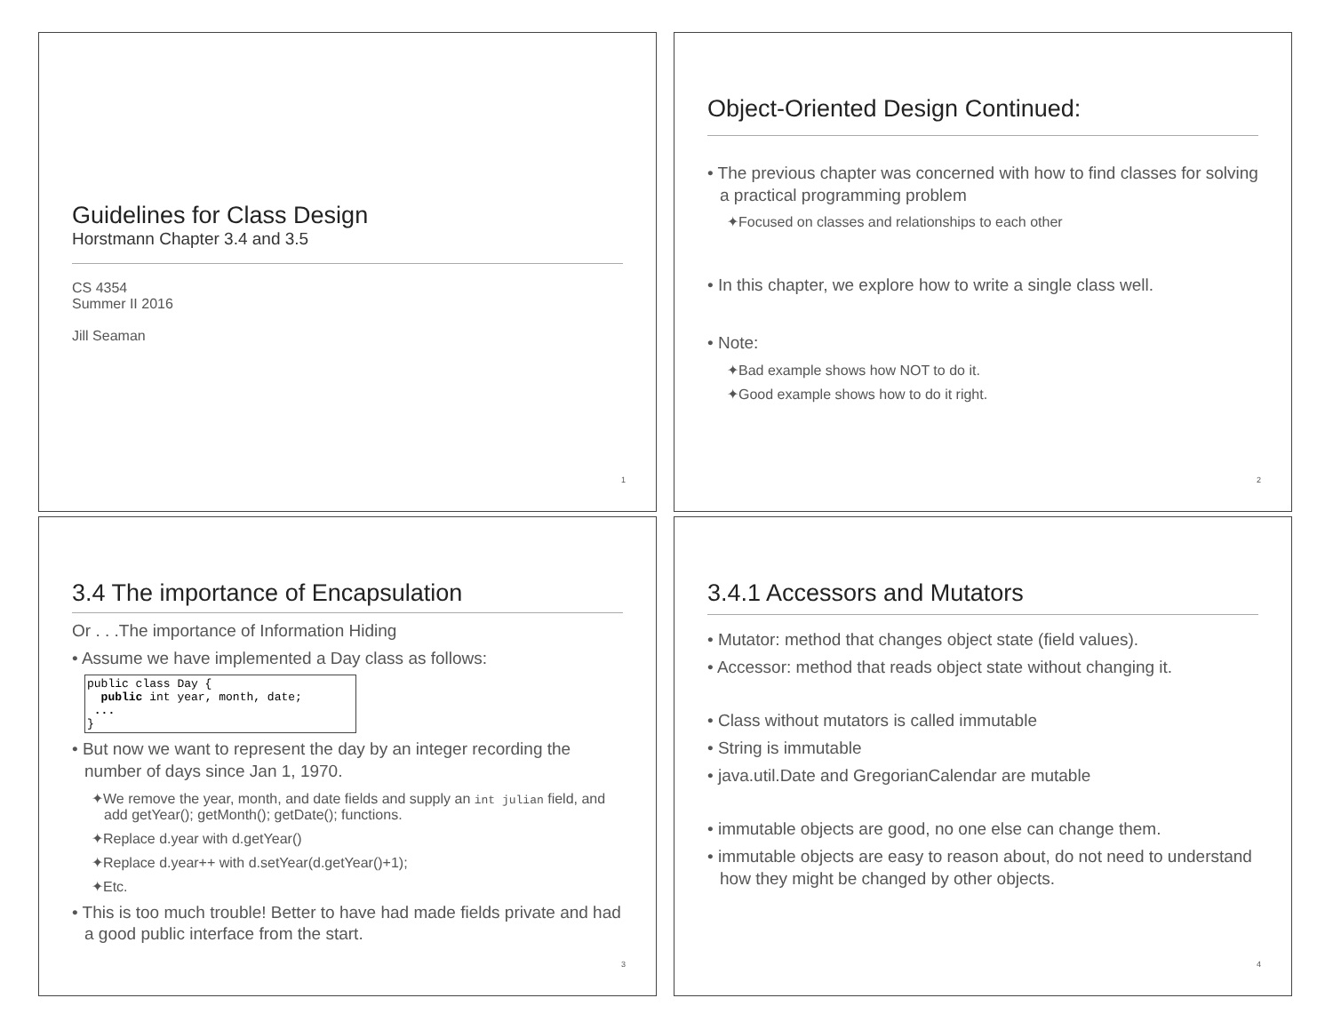Guidelines for Class Design
Horstmann Chapter 3.4 and 3.5
CS 4354
Summer II 2016
Jill Seaman
1
Object-Oriented Design Continued:
• The previous chapter was concerned with how to find classes for solving a practical programming problem
✦Focused on classes and relationships to each other
• In this chapter, we explore how to write a single class well.
• Note:
✦Bad example shows how NOT to do it.
✦Good example shows how to do it right.
2
3.4 The importance of Encapsulation
Or . . .The importance of Information Hiding
• Assume we have implemented a Day class as follows:
public class Day {
  public int year, month, date;
 ...
}
• But now we want to represent the day by an integer recording the number of days since Jan 1, 1970.
✦We remove the year, month, and date fields and supply an int julian field, and add getYear(); getMonth(); getDate(); functions.
✦Replace d.year with d.getYear()
✦Replace d.year++ with d.setYear(d.getYear()+1);
✦Etc.
• This is too much trouble! Better to have had made fields private and had a good public interface from the start.
3
3.4.1 Accessors and Mutators
• Mutator: method that changes object state (field values).
• Accessor: method that reads object state without changing it.
• Class without mutators is called immutable
• String is immutable
• java.util.Date and GregorianCalendar are mutable
• immutable objects are good, no one else can change them.
• immutable objects are easy to reason about, do not need to understand how they might be changed by other objects.
4